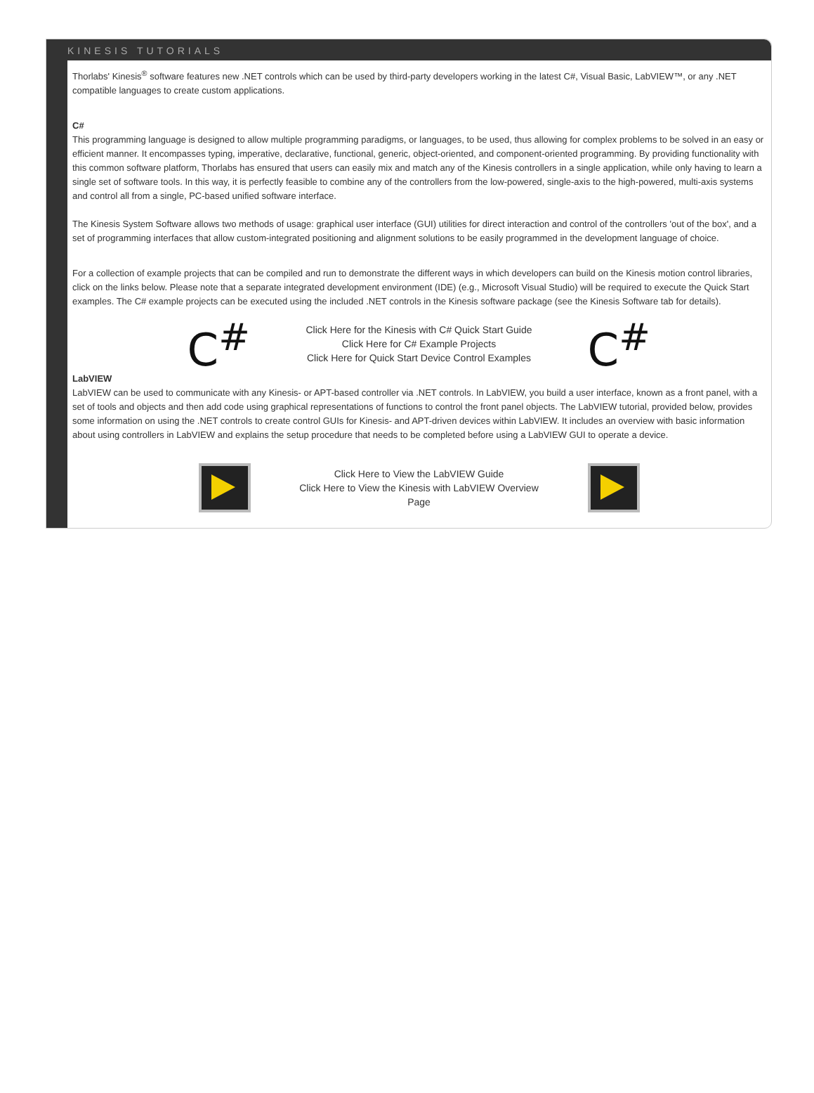KINESIS TUTORIALS
Thorlabs' Kinesis<sup>®</sup> software features new .NET controls which can be used by third-party developers working in the latest C#, Visual Basic, LabVIEW™, or any .NET compatible languages to create custom applications.
C#
This programming language is designed to allow multiple programming paradigms, or languages, to be used, thus allowing for complex problems to be solved in an easy or efficient manner. It encompasses typing, imperative, declarative, functional, generic, object-oriented, and component-oriented programming. By providing functionality with this common software platform, Thorlabs has ensured that users can easily mix and match any of the Kinesis controllers in a single application, while only having to learn a single set of software tools. In this way, it is perfectly feasible to combine any of the controllers from the low-powered, single-axis to the high-powered, multi-axis systems and control all from a single, PC-based unified software interface.
The Kinesis System Software allows two methods of usage: graphical user interface (GUI) utilities for direct interaction and control of the controllers 'out of the box', and a set of programming interfaces that allow custom-integrated positioning and alignment solutions to be easily programmed in the development language of choice.
For a collection of example projects that can be compiled and run to demonstrate the different ways in which developers can build on the Kinesis motion control libraries, click on the links below. Please note that a separate integrated development environment (IDE) (e.g., Microsoft Visual Studio) will be required to execute the Quick Start examples. The C# example projects can be executed using the included .NET controls in the Kinesis software package (see the Kinesis Software tab for details).
C<sup>#</sup>
Click Here for the Kinesis with C# Quick Start Guide
Click Here for C# Example Projects
Click Here for Quick Start Device Control Examples
C<sup>#</sup>
LabVIEW
LabVIEW can be used to communicate with any Kinesis- or APT-based controller via .NET controls. In LabVIEW, you build a user interface, known as a front panel, with a set of tools and objects and then add code using graphical representations of functions to control the front panel objects. The LabVIEW tutorial, provided below, provides some information on using the .NET controls to create control GUIs for Kinesis- and APT-driven devices within LabVIEW. It includes an overview with basic information about using controllers in LabVIEW and explains the setup procedure that needs to be completed before using a LabVIEW GUI to operate a device.
Click Here to View the LabVIEW Guide
Click Here to View the Kinesis with LabVIEW Overview Page